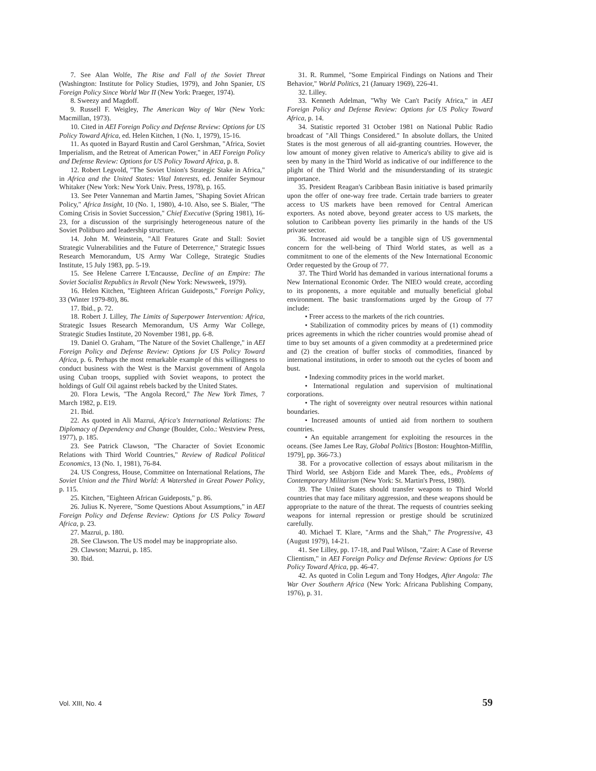7. See Alan Wolfe, The Rise and Fall of the Soviet Threat (Washington: Institute for Policy Studies, 1979), and John Spanier, US Foreign Policy Since World War II (New York: Praeger, 1974).
8. Sweezy and Magdoff.
9. Russell F. Weigley, The American Way of War (New York: Macmillan, 1973).
10. Cited in AEI Foreign Policy and Defense Review: Options for US Policy Toward Africa, ed. Helen Kitchen, 1 (No. 1, 1979), 15-16.
11. As quoted in Bayard Rustin and Carol Gershman, "Africa, Soviet Imperialism, and the Retreat of American Power," in AEI Foreign Policy and Defense Review: Options for US Policy Toward Africa, p. 8.
12. Robert Legvold, "The Soviet Union's Strategic Stake in Africa," in Africa and the United States: Vital Interests, ed. Jennifer Seymour Whitaker (New York: New York Univ. Press, 1978), p. 165.
13. See Peter Vanneman and Martin James, "Shaping Soviet African Policy," Africa Insight, 10 (No. 1, 1980), 4-10. Also, see S. Bialer, "The Coming Crisis in Soviet Succession," Chief Executive (Spring 1981), 16-23, for a discussion of the surprisingly heterogeneous nature of the Soviet Politburo and leadership structure.
14. John M. Weinstein, "All Features Grate and Stall: Soviet Strategic Vulnerabilities and the Future of Deterrence," Strategic Issues Research Memorandum, US Army War College, Strategic Studies Institute, 15 July 1983, pp. 5-19.
15. See Helene Carrere L'Encausse, Decline of an Empire: The Soviet Socialist Republics in Revolt (New York: Newsweek, 1979).
16. Helen Kitchen, "Eighteen African Guideposts," Foreign Policy, 33 (Winter 1979-80), 86.
17. Ibid., p. 72.
18. Robert J. Lilley, The Limits of Superpower Intervention: Africa, Strategic Issues Research Memorandum, US Army War College, Strategic Studies Institute, 20 November 1981, pp. 6-8.
19. Daniel O. Graham, "The Nature of the Soviet Challenge," in AEI Foreign Policy and Defense Review: Options for US Policy Toward Africa, p. 6. Perhaps the most remarkable example of this willingness to conduct business with the West is the Marxist government of Angola using Cuban troops, supplied with Soviet weapons, to protect the holdings of Gulf Oil against rebels backed by the United States.
20. Flora Lewis, "The Angola Record," The New York Times, 7 March 1982, p. E19.
21. Ibid.
22. As quoted in Ali Mazrui, Africa's International Relations: The Diplomacy of Dependency and Change (Boulder, Colo.: Westview Press, 1977), p. 185.
23. See Patrick Clawson, "The Character of Soviet Economic Relations with Third World Countries," Review of Radical Political Economics, 13 (No. 1, 1981), 76-84.
24. US Congress, House, Committee on International Relations, The Soviet Union and the Third World: A Watershed in Great Power Policy, p. 115.
25. Kitchen, "Eighteen African Guideposts," p. 86.
26. Julius K. Nyerere, "Some Questions About Assumptions," in AEI Foreign Policy and Defense Review: Options for US Policy Toward Africa, p. 23.
27. Mazrui, p. 180.
28. See Clawson. The US model may be inappropriate also.
29. Clawson; Mazrui, p. 185.
30. Ibid.
31. R. Rummel, "Some Empirical Findings on Nations and Their Behavior," World Politics, 21 (January 1969), 226-41.
32. Lilley.
33. Kenneth Adelman, "Why We Can't Pacify Africa," in AEI Foreign Policy and Defense Review: Options for US Policy Toward Africa, p. 14.
34. Statistic reported 31 October 1981 on National Public Radio broadcast of "All Things Considered." In absolute dollars, the United States is the most generous of all aid-granting countries. However, the low amount of money given relative to America's ability to give aid is seen by many in the Third World as indicative of our indifference to the plight of the Third World and the misunderstanding of its strategic importance.
35. President Reagan's Caribbean Basin initiative is based primarily upon the offer of one-way free trade. Certain trade barriers to greater access to US markets have been removed for Central American exporters. As noted above, beyond greater access to US markets, the solution to Caribbean poverty lies primarily in the hands of the US private sector.
36. Increased aid would be a tangible sign of US governmental concern for the well-being of Third World states, as well as a commitment to one of the elements of the New International Economic Order requested by the Group of 77.
37. The Third World has demanded in various international forums a New International Economic Order. The NIEO would create, according to its proponents, a more equitable and mutually beneficial global environment. The basic transformations urged by the Group of 77 include:
• Freer access to the markets of the rich countries.
• Stabilization of commodity prices by means of (1) commodity prices agreements in which the richer countries would promise ahead of time to buy set amounts of a given commodity at a predetermined price and (2) the creation of buffer stocks of commodities, financed by international institutions, in order to smooth out the cycles of boom and bust.
• Indexing commodity prices in the world market.
• International regulation and supervision of multinational corporations.
• The right of sovereignty over neutral resources within national boundaries.
• Increased amounts of untied aid from northern to southern countries.
• An equitable arrangement for exploiting the resources in the oceans. (See James Lee Ray, Global Politics [Boston: Houghton-Mifflin, 1979], pp. 366-73.)
38. For a provocative collection of essays about militarism in the Third World, see Asbjorn Eide and Marek Thee, eds., Problems of Contemporary Militarism (New York: St. Martin's Press, 1980).
39. The United States should transfer weapons to Third World countries that may face military aggression, and these weapons should be appropriate to the nature of the threat. The requests of countries seeking weapons for internal repression or prestige should be scrutinized carefully.
40. Michael T. Klare, "Arms and the Shah," The Progressive, 43 (August 1979), 14-21.
41. See Lilley, pp. 17-18, and Paul Wilson, "Zaire: A Case of Reverse Clientism," in AEI Foreign Policy and Defense Review: Options for US Policy Toward Africa, pp. 46-47.
42. As quoted in Colin Legum and Tony Hodges, After Angola: The War Over Southern Africa (New York: Africana Publishing Company, 1976), p. 31.
Vol. XIII, No. 4 59